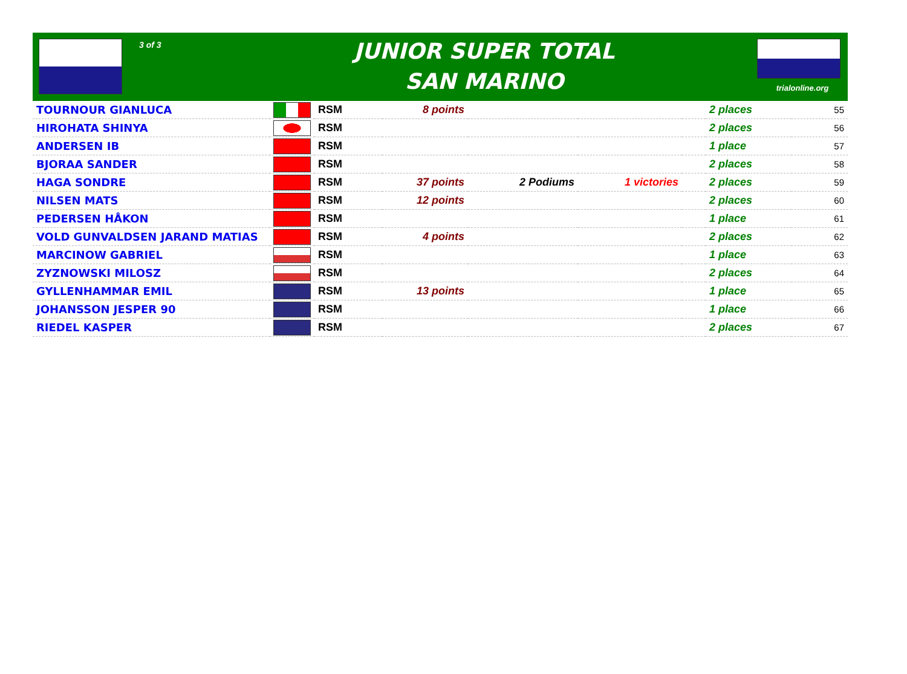3 of 3
JUNIOR SUPER TOTAL
SAN MARINO
trialonline.org
| TOURNOUR GIANLUCA | | RSM | 8 points | | | | 2 places | 55 |
| HIROHATA SHINYA | | RSM | | | | | 2 places | 56 |
| ANDERSEN IB | | RSM | | | | | 1 place | 57 |
| BJORAA SANDER | | RSM | | | | | 2 places | 58 |
| HAGA SONDRE | | RSM | 37 points | 2 Podiums | 1 victories | | 2 places | 59 |
| NILSEN MATS | | RSM | 12 points | | | | 2 places | 60 |
| PEDERSEN HÅKON | | RSM | | | | | 1 place | 61 |
| VOLD GUNVALDSEN JARAND MATIAS | | RSM | 4 points | | | | 2 places | 62 |
| MARCINOW GABRIEL | | RSM | | | | | 1 place | 63 |
| ZYZNOWSKI MILOSZ | | RSM | | | | | 2 places | 64 |
| GYLLENHAMMAR EMIL | | RSM | 13 points | | | | 1 place | 65 |
| JOHANSSON JESPER 90 | | RSM | | | | | 1 place | 66 |
| RIEDEL KASPER | | RSM | | | | | 2 places | 67 |